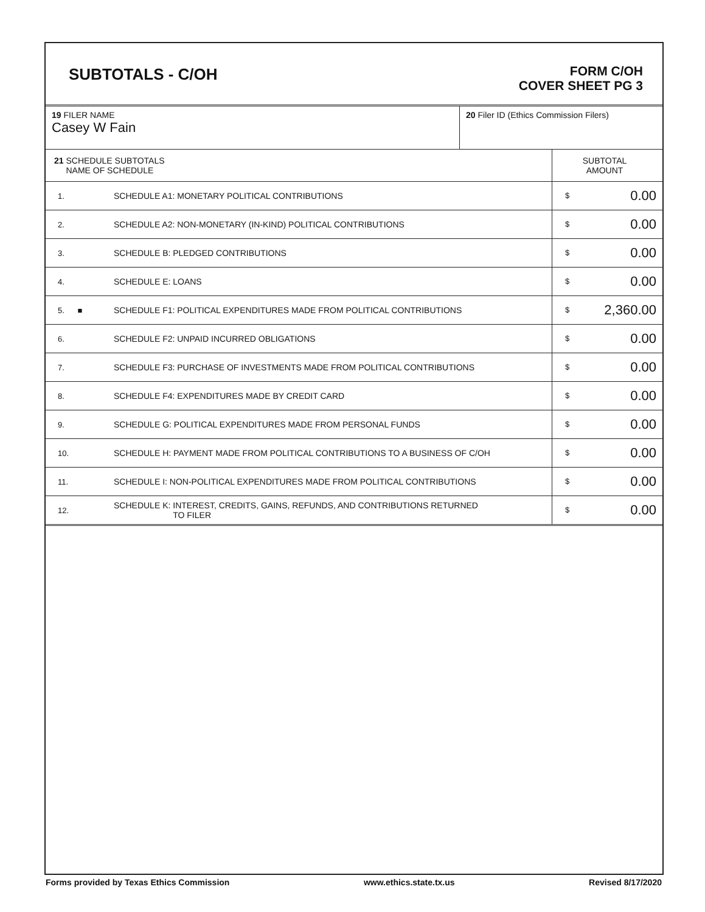SUBTOTALS - C/OH
FORM C/OH
COVER SHEET PG 3
| 19 FILER NAME Casey W Fain | 20 Filer ID (Ethics Commission Filers) |
| 21 SCHEDULE SUBTOTALS NAME OF SCHEDULE | | SUBTOTAL AMOUNT |
| 1. | SCHEDULE A1: MONETARY POLITICAL CONTRIBUTIONS | $ 0.00 |
| 2. | SCHEDULE A2: NON-MONETARY (IN-KIND) POLITICAL CONTRIBUTIONS | $ 0.00 |
| 3. | SCHEDULE B: PLEDGED CONTRIBUTIONS | $ 0.00 |
| 4. | SCHEDULE E: LOANS | $ 0.00 |
| 5. ■ | SCHEDULE F1: POLITICAL EXPENDITURES MADE FROM POLITICAL CONTRIBUTIONS | $ 2,360.00 |
| 6. | SCHEDULE F2: UNPAID INCURRED OBLIGATIONS | $ 0.00 |
| 7. | SCHEDULE F3: PURCHASE OF INVESTMENTS MADE FROM POLITICAL CONTRIBUTIONS | $ 0.00 |
| 8. | SCHEDULE F4: EXPENDITURES MADE BY CREDIT CARD | $ 0.00 |
| 9. | SCHEDULE G: POLITICAL EXPENDITURES MADE FROM PERSONAL FUNDS | $ 0.00 |
| 10. | SCHEDULE H: PAYMENT MADE FROM POLITICAL CONTRIBUTIONS TO A BUSINESS OF C/OH | $ 0.00 |
| 11. | SCHEDULE I: NON-POLITICAL EXPENDITURES MADE FROM POLITICAL CONTRIBUTIONS | $ 0.00 |
| 12. | SCHEDULE K: INTEREST, CREDITS, GAINS, REFUNDS, AND CONTRIBUTIONS RETURNED TO FILER | $ 0.00 |
Forms provided by Texas Ethics Commission www.ethics.state.tx.us Revised 8/17/2020